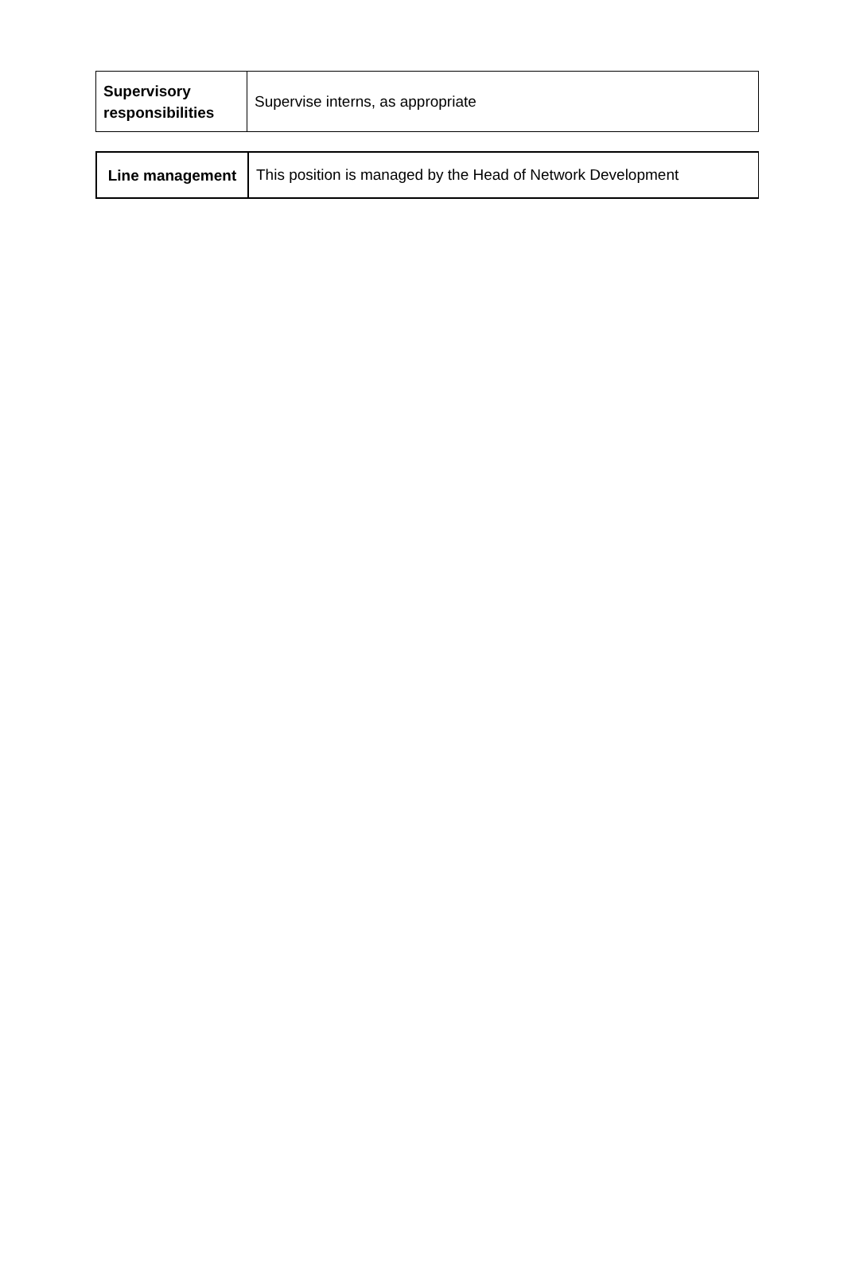| Supervisory responsibilities | Supervise interns, as appropriate |
| Line management | This position is managed by the Head of Network Development |